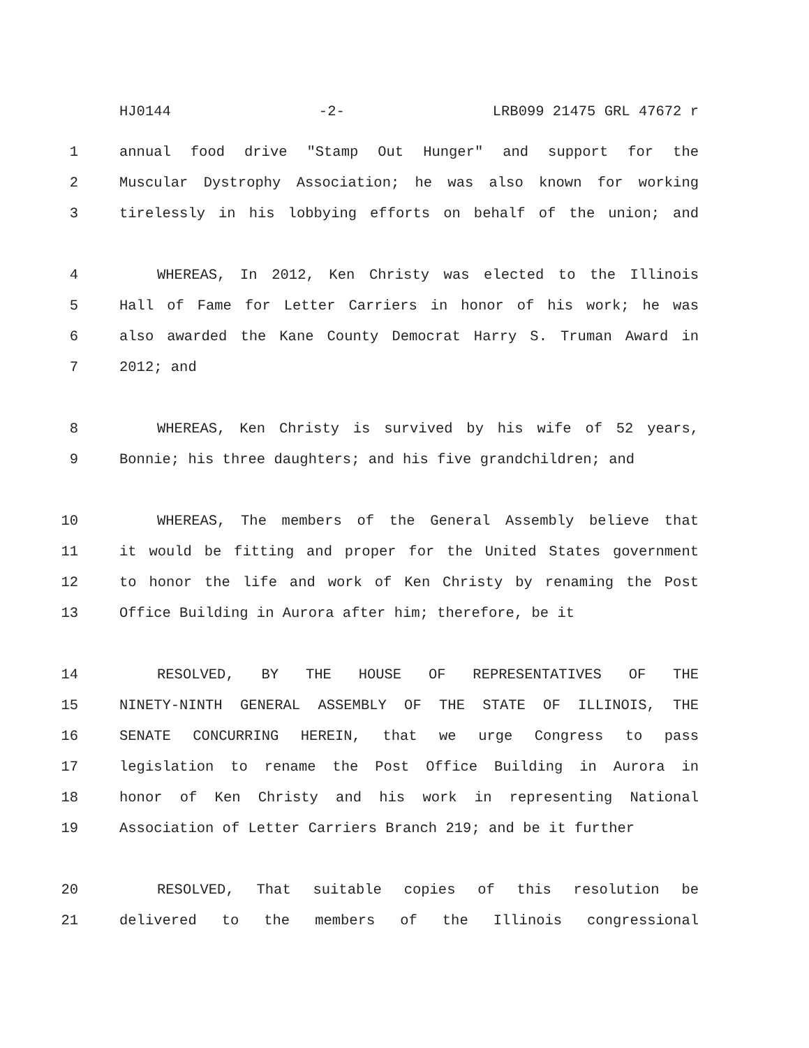HJ0144 -2- LRB099 21475 GRL 47672 r
1 annual food drive "Stamp Out Hunger" and support for the
2 Muscular Dystrophy Association; he was also known for working
3 tirelessly in his lobbying efforts on behalf of the union; and
4 WHEREAS, In 2012, Ken Christy was elected to the Illinois
5 Hall of Fame for Letter Carriers in honor of his work; he was
6 also awarded the Kane County Democrat Harry S. Truman Award in
7 2012; and
8 WHEREAS, Ken Christy is survived by his wife of 52 years,
9 Bonnie; his three daughters; and his five grandchildren; and
10 WHEREAS, The members of the General Assembly believe that
11 it would be fitting and proper for the United States government
12 to honor the life and work of Ken Christy by renaming the Post
13 Office Building in Aurora after him; therefore, be it
14 RESOLVED, BY THE HOUSE OF REPRESENTATIVES OF THE
15 NINETY-NINTH GENERAL ASSEMBLY OF THE STATE OF ILLINOIS, THE
16 SENATE CONCURRING HEREIN, that we urge Congress to pass
17 legislation to rename the Post Office Building in Aurora in
18 honor of Ken Christy and his work in representing National
19 Association of Letter Carriers Branch 219; and be it further
20 RESOLVED, That suitable copies of this resolution be
21 delivered to the members of the Illinois congressional